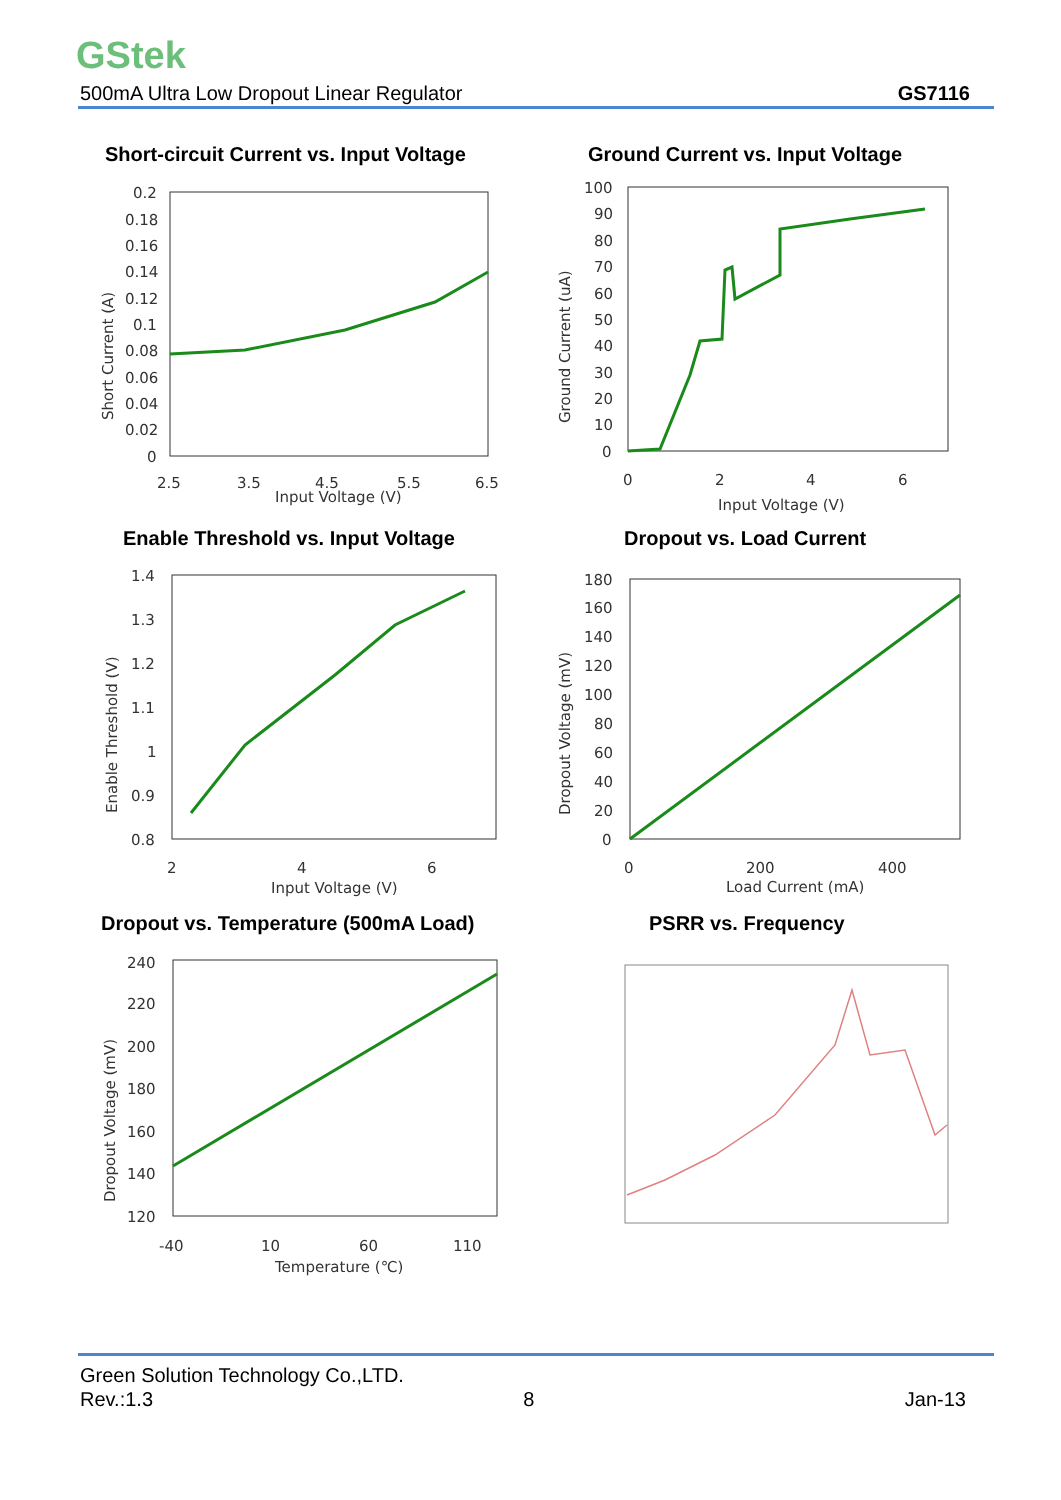GStek
500mA Ultra Low Dropout Linear Regulator GS7116
Short-circuit Current vs. Input Voltage
Ground Current vs. Input Voltage
0.2
0.18
0.16
0.14
0.12
0.1
0.08
0.06
0.04
0.02
0
2.5
3.5
4.5
5.5
6.5
Input Voltage (V)
Short Current (A)
100
90
80
70
60
50
40
30
20
10
0
0
2
4
6
Input Voltage (V)
Ground Current (uA)
Enable Threshold vs. Input Voltage
Dropout vs. Load Current
1.4
1.3
1.2
1.1
1
0.9
0.8
2
4
6
Input Voltage (V)
Enable Threshold (V)
180
160
140
120
100
80
60
40
20
0
0
200
400
Load Current (mA)
Dropout Voltage (mV)
Dropout vs. Temperature (500mA Load)
PSRR vs. Frequency
240
220
200
180
160
140
120
-40
10
60
110
Temperature (℃)
Dropout Voltage (mV)
Green Solution Technology Co.,LTD.
Rev.:1.3 8 Jan-13